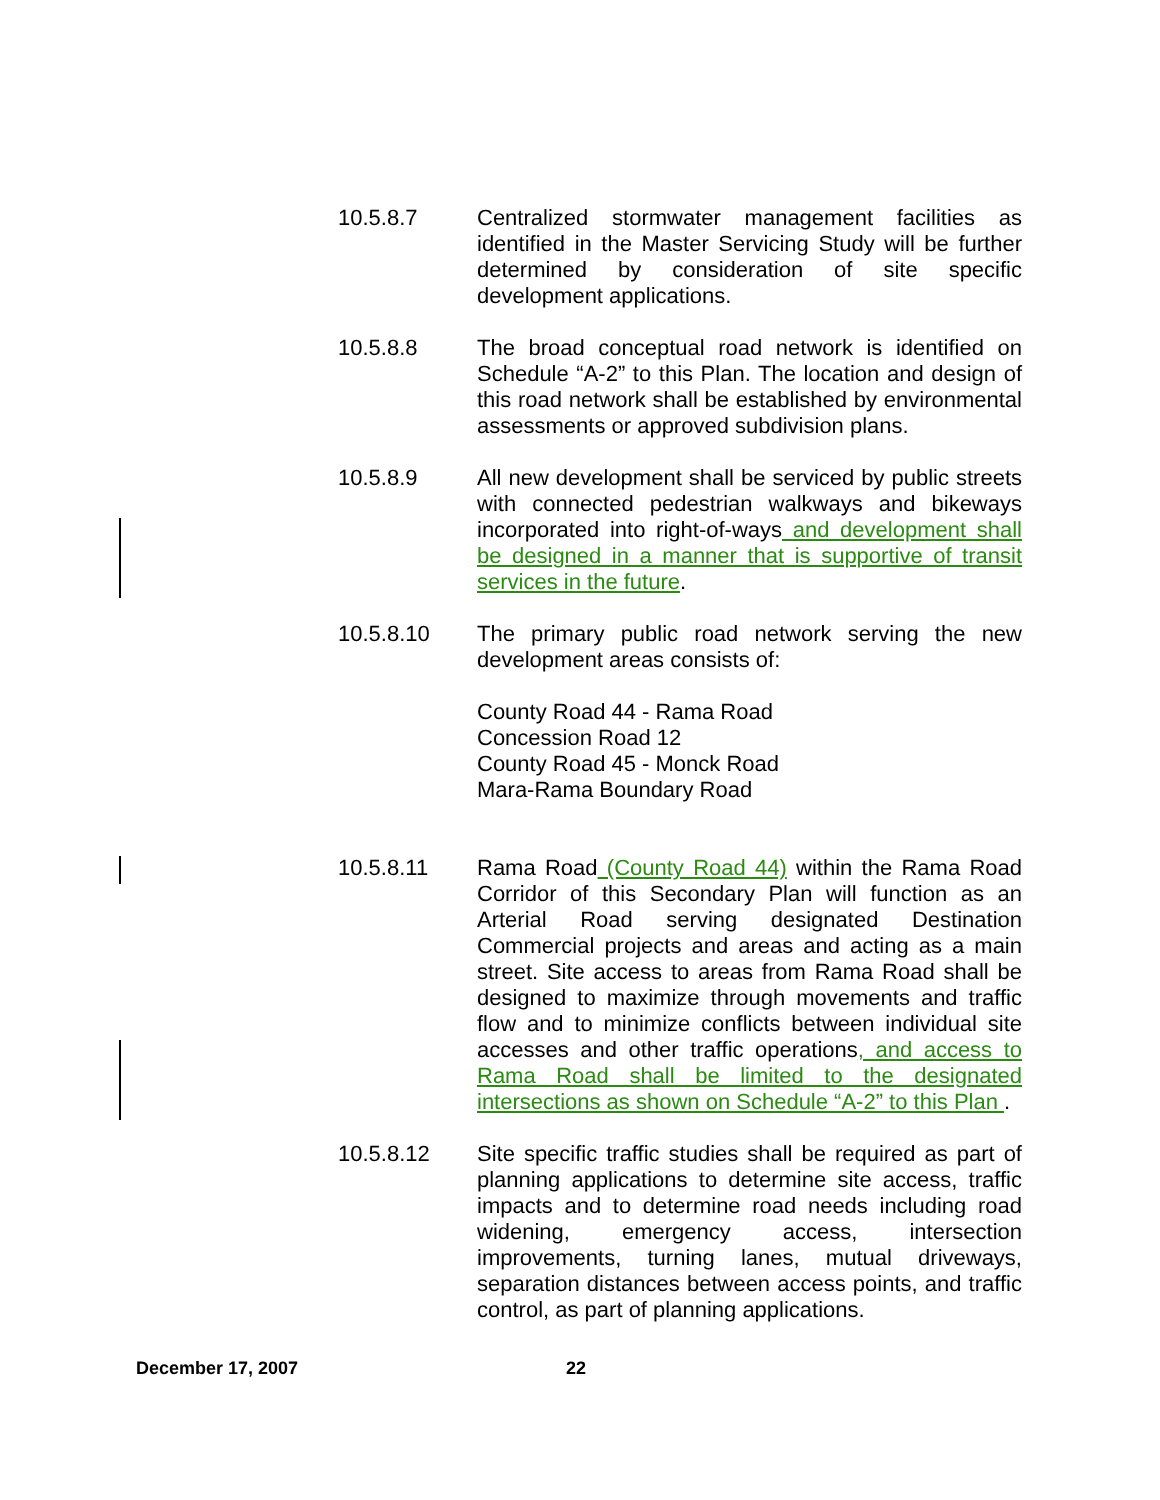10.5.8.7 Centralized stormwater management facilities as identified in the Master Servicing Study will be further determined by consideration of site specific development applications.
10.5.8.8 The broad conceptual road network is identified on Schedule “A-2” to this Plan. The location and design of this road network shall be established by environmental assessments or approved subdivision plans.
10.5.8.9 All new development shall be serviced by public streets with connected pedestrian walkways and bikeways incorporated into right-of-ways and development shall be designed in a manner that is supportive of transit services in the future.
10.5.8.10 The primary public road network serving the new development areas consists of:
County Road 44 - Rama Road
Concession Road 12
County Road 45 - Monck Road
Mara-Rama Boundary Road
10.5.8.11 Rama Road (County Road 44) within the Rama Road Corridor of this Secondary Plan will function as an Arterial Road serving designated Destination Commercial projects and areas and acting as a main street. Site access to areas from Rama Road shall be designed to maximize through movements and traffic flow and to minimize conflicts between individual site accesses and other traffic operations, and access to Rama Road shall be limited to the designated intersections as shown on Schedule “A-2” to this Plan .
10.5.8.12 Site specific traffic studies shall be required as part of planning applications to determine site access, traffic impacts and to determine road needs including road widening, emergency access, intersection improvements, turning lanes, mutual driveways, separation distances between access points, and traffic control, as part of planning applications.
December 17, 2007 22